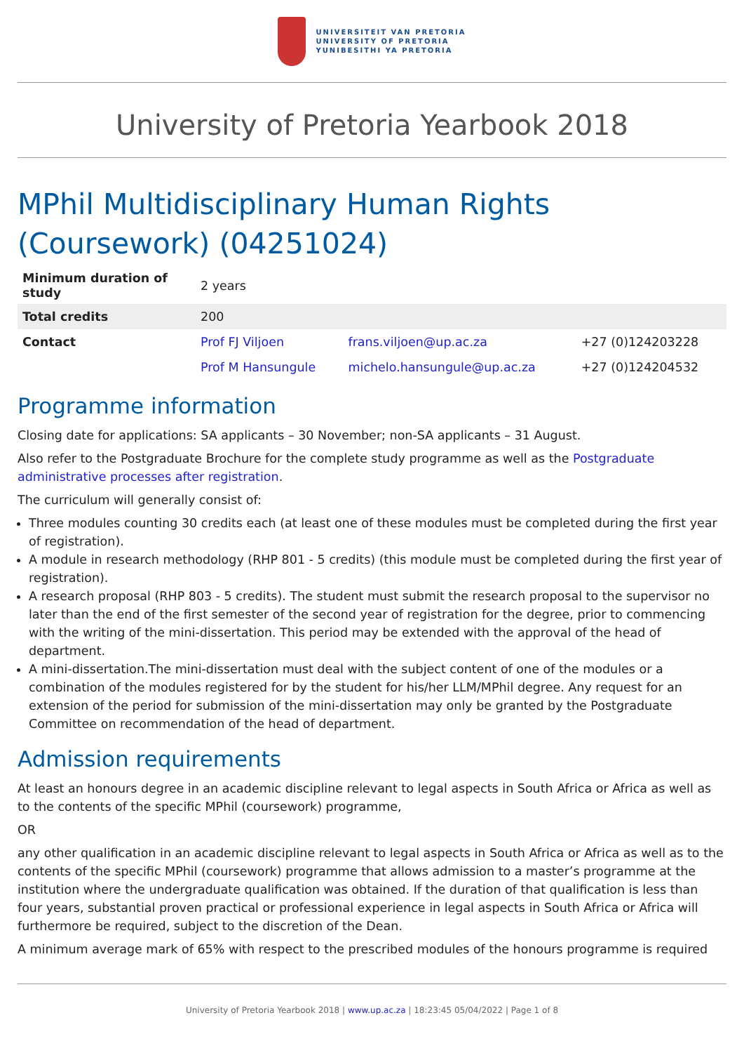UNIVERSITEIT VAN PRETORIA
UNIVERSITY OF PRETORIA
YUNIBESITHI YA PRETORIA
University of Pretoria Yearbook 2018
MPhil Multidisciplinary Human Rights (Coursework) (04251024)
| Minimum duration of study | 2 years | | |
| Total credits | 200 | | |
| Contact | Prof FJ Viljoen | frans.viljoen@up.ac.za | +27 (0)124203228 |
| | Prof M Hansungule | michelo.hansungule@up.ac.za | +27 (0)124204532 |
Programme information
Closing date for applications: SA applicants – 30 November; non-SA applicants – 31 August.
Also refer to the Postgraduate Brochure for the complete study programme as well as the Postgraduate administrative processes after registration.
The curriculum will generally consist of:
Three modules counting 30 credits each (at least one of these modules must be completed during the first year of registration).
A module in research methodology (RHP 801 - 5 credits) (this module must be completed during the first year of registration).
A research proposal (RHP 803 - 5 credits). The student must submit the research proposal to the supervisor no later than the end of the first semester of the second year of registration for the degree, prior to commencing with the writing of the mini-dissertation. This period may be extended with the approval of the head of department.
A mini-dissertation.The mini-dissertation must deal with the subject content of one of the modules or a combination of the modules registered for by the student for his/her LLM/MPhil degree. Any request for an extension of the period for submission of the mini-dissertation may only be granted by the Postgraduate Committee on recommendation of the head of department.
Admission requirements
At least an honours degree in an academic discipline relevant to legal aspects in South Africa or Africa as well as to the contents of the specific MPhil (coursework) programme,
OR
any other qualification in an academic discipline relevant to legal aspects in South Africa or Africa as well as to the contents of the specific MPhil (coursework) programme that allows admission to a master’s programme at the institution where the undergraduate qualification was obtained. If the duration of that qualification is less than four years, substantial proven practical or professional experience in legal aspects in South Africa or Africa will furthermore be required, subject to the discretion of the Dean.
A minimum average mark of 65% with respect to the prescribed modules of the honours programme is required
University of Pretoria Yearbook 2018 | www.up.ac.za | 18:23:45 05/04/2022 | Page 1 of 8